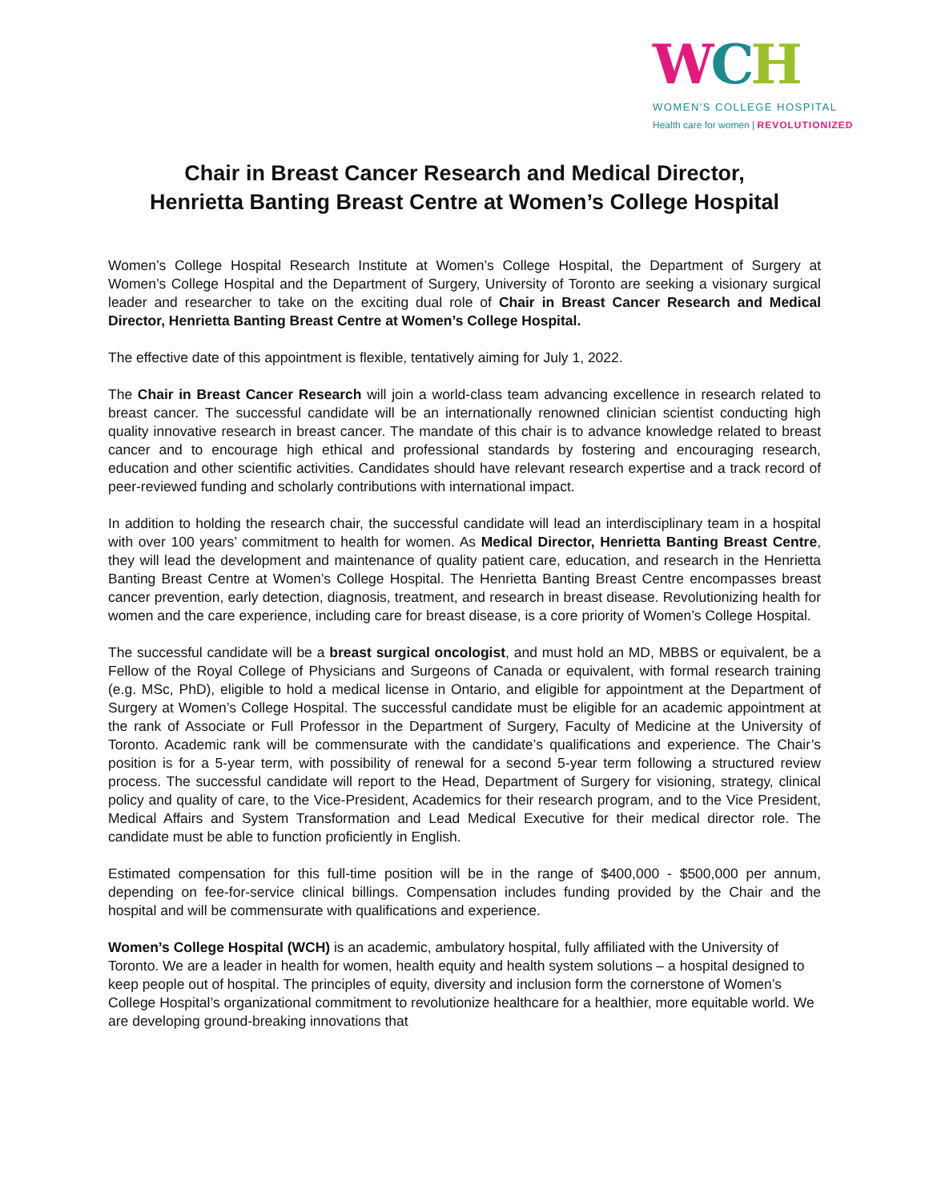WCH
WOMEN'S COLLEGE HOSPITAL
Health care for women | REVOLUTIONIZED
Chair in Breast Cancer Research and Medical Director,
Henrietta Banting Breast Centre at Women’s College Hospital
Women’s College Hospital Research Institute at Women’s College Hospital, the Department of Surgery at Women’s College Hospital and the Department of Surgery, University of Toronto are seeking a visionary surgical leader and researcher to take on the exciting dual role of Chair in Breast Cancer Research and Medical Director, Henrietta Banting Breast Centre at Women’s College Hospital.
The effective date of this appointment is flexible, tentatively aiming for July 1, 2022.
The Chair in Breast Cancer Research will join a world-class team advancing excellence in research related to breast cancer. The successful candidate will be an internationally renowned clinician scientist conducting high quality innovative research in breast cancer. The mandate of this chair is to advance knowledge related to breast cancer and to encourage high ethical and professional standards by fostering and encouraging research, education and other scientific activities. Candidates should have relevant research expertise and a track record of peer-reviewed funding and scholarly contributions with international impact.
In addition to holding the research chair, the successful candidate will lead an interdisciplinary team in a hospital with over 100 years’ commitment to health for women. As Medical Director, Henrietta Banting Breast Centre, they will lead the development and maintenance of quality patient care, education, and research in the Henrietta Banting Breast Centre at Women’s College Hospital. The Henrietta Banting Breast Centre encompasses breast cancer prevention, early detection, diagnosis, treatment, and research in breast disease. Revolutionizing health for women and the care experience, including care for breast disease, is a core priority of Women’s College Hospital.
The successful candidate will be a breast surgical oncologist, and must hold an MD, MBBS or equivalent, be a Fellow of the Royal College of Physicians and Surgeons of Canada or equivalent, with formal research training (e.g. MSc, PhD), eligible to hold a medical license in Ontario, and eligible for appointment at the Department of Surgery at Women’s College Hospital. The successful candidate must be eligible for an academic appointment at the rank of Associate or Full Professor in the Department of Surgery, Faculty of Medicine at the University of Toronto. Academic rank will be commensurate with the candidate’s qualifications and experience. The Chair’s position is for a 5-year term, with possibility of renewal for a second 5-year term following a structured review process. The successful candidate will report to the Head, Department of Surgery for visioning, strategy, clinical policy and quality of care, to the Vice-President, Academics for their research program, and to the Vice President, Medical Affairs and System Transformation and Lead Medical Executive for their medical director role. The candidate must be able to function proficiently in English.
Estimated compensation for this full-time position will be in the range of $400,000 - $500,000 per annum, depending on fee-for-service clinical billings. Compensation includes funding provided by the Chair and the hospital and will be commensurate with qualifications and experience.
Women’s College Hospital (WCH) is an academic, ambulatory hospital, fully affiliated with the University of Toronto. We are a leader in health for women, health equity and health system solutions – a hospital designed to keep people out of hospital. The principles of equity, diversity and inclusion form the cornerstone of Women’s College Hospital’s organizational commitment to revolutionize healthcare for a healthier, more equitable world. We are developing ground-breaking innovations that